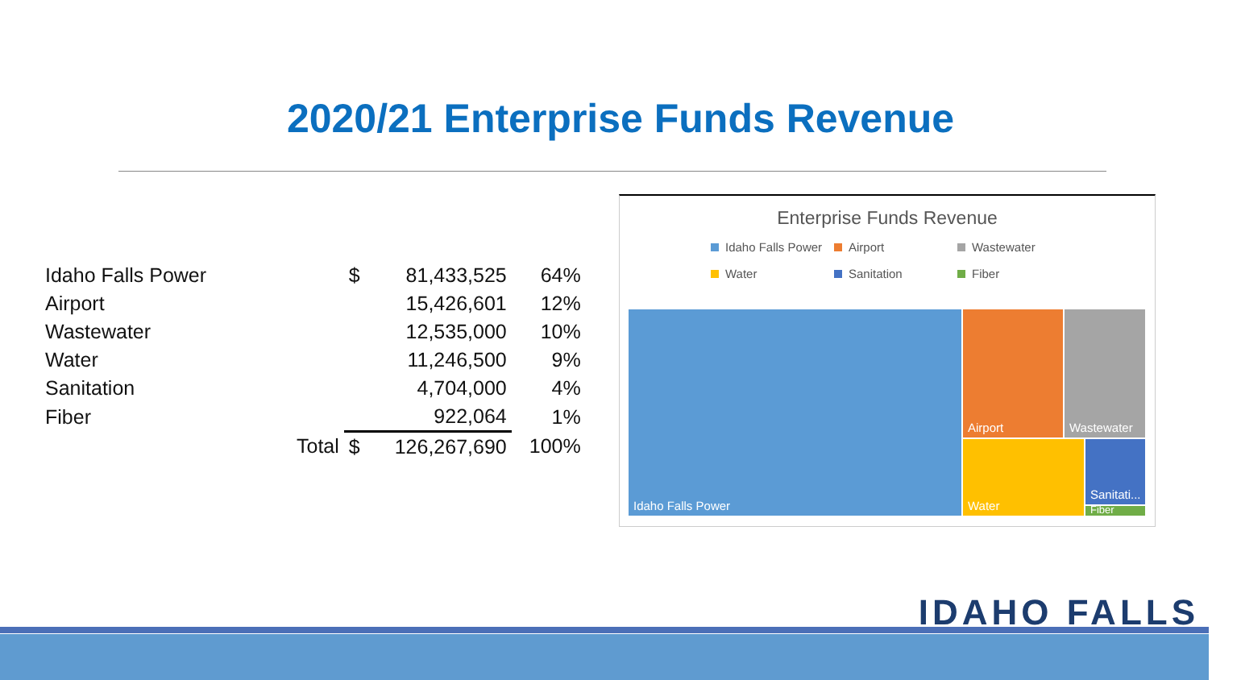2020/21 Enterprise Funds Revenue
| Idaho Falls Power | | $ | 81,433,525 | 64% |
| Airport | | | 15,426,601 | 12% |
| Wastewater | | | 12,535,000 | 10% |
| Water | | | 11,246,500 | 9% |
| Sanitation | | | 4,704,000 | 4% |
| Fiber | | | 922,064 | 1% |
| | Total | $ | 126,267,690 | 100% |
Enterprise Funds Revenue
Idaho Falls Power Airport Wastewater Water Sanitation Fiber
Idaho Falls Power Airport Wastewater
Water
Sanitati...
Fiber
IDAHO FALLS